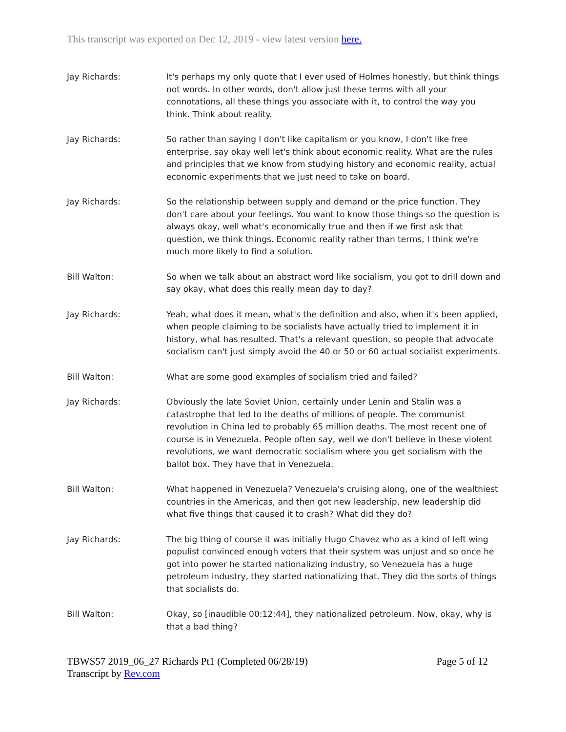This transcript was exported on Dec 12, 2019 - view latest version here.
Jay Richards: It's perhaps my only quote that I ever used of Holmes honestly, but think things not words. In other words, don't allow just these terms with all your connotations, all these things you associate with it, to control the way you think. Think about reality.
Jay Richards: So rather than saying I don't like capitalism or you know, I don't like free enterprise, say okay well let's think about economic reality. What are the rules and principles that we know from studying history and economic reality, actual economic experiments that we just need to take on board.
Jay Richards: So the relationship between supply and demand or the price function. They don't care about your feelings. You want to know those things so the question is always okay, well what's economically true and then if we first ask that question, we think things. Economic reality rather than terms, I think we're much more likely to find a solution.
Bill Walton: So when we talk about an abstract word like socialism, you got to drill down and say okay, what does this really mean day to day?
Jay Richards: Yeah, what does it mean, what's the definition and also, when it's been applied, when people claiming to be socialists have actually tried to implement it in history, what has resulted. That's a relevant question, so people that advocate socialism can't just simply avoid the 40 or 50 or 60 actual socialist experiments.
Bill Walton: What are some good examples of socialism tried and failed?
Jay Richards: Obviously the late Soviet Union, certainly under Lenin and Stalin was a catastrophe that led to the deaths of millions of people. The communist revolution in China led to probably 65 million deaths. The most recent one of course is in Venezuela. People often say, well we don't believe in these violent revolutions, we want democratic socialism where you get socialism with the ballot box. They have that in Venezuela.
Bill Walton: What happened in Venezuela? Venezuela's cruising along, one of the wealthiest countries in the Americas, and then got new leadership, new leadership did what five things that caused it to crash? What did they do?
Jay Richards: The big thing of course it was initially Hugo Chavez who as a kind of left wing populist convinced enough voters that their system was unjust and so once he got into power he started nationalizing industry, so Venezuela has a huge petroleum industry, they started nationalizing that. They did the sorts of things that socialists do.
Bill Walton: Okay, so [inaudible 00:12:44], they nationalized petroleum. Now, okay, why is that a bad thing?
TBWS57 2019_06_27 Richards Pt1 (Completed 06/28/19)
Transcript by Rev.com
Page 5 of 12